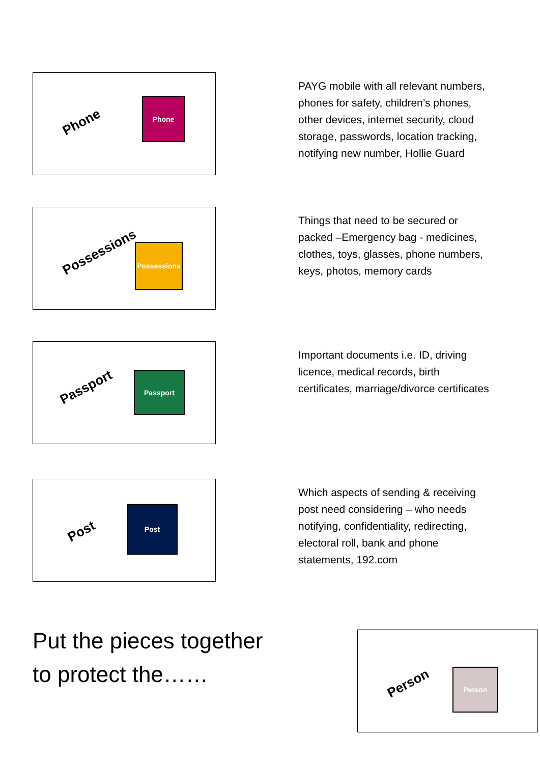Phone
Phone
PAYG mobile with all relevant numbers, phones for safety, children’s phones, other devices, internet security, cloud storage, passwords, location tracking, notifying new number, Hollie Guard
Possessions
Possessions
Things that need to be secured or packed –Emergency bag - medicines, clothes, toys, glasses, phone numbers, keys, photos, memory cards
Passport
Passport
Important documents i.e. ID, driving licence, medical records, birth certificates, marriage/divorce certificates
Post
Post
Which aspects of sending & receiving post need considering – who needs notifying, confidentiality, redirecting, electoral roll, bank and phone statements, 192.com
Put the pieces together to protect the……
Person
Person